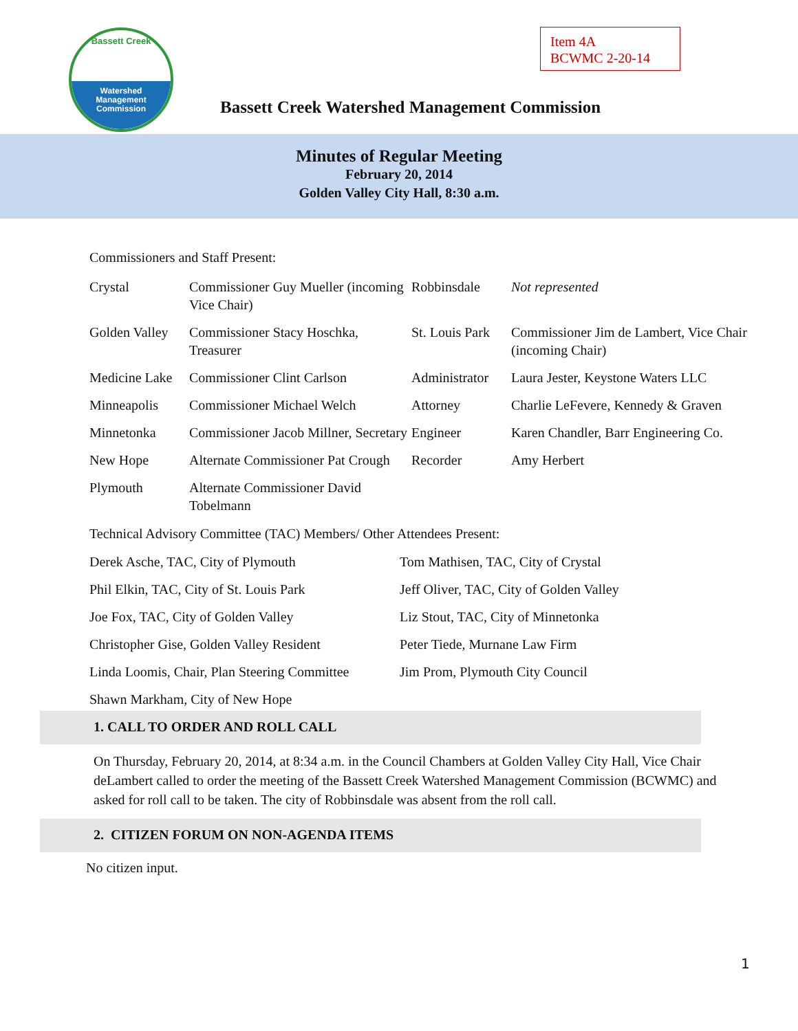Bassett Creek
Watershed
Management
Commission
Item 4A
BCWMC 2-20-14
Bassett Creek Watershed Management Commission
Minutes of Regular Meeting
February 20, 2014
Golden Valley City Hall, 8:30 a.m.
Commissioners and Staff Present:
| Crystal | Commissioner Guy Mueller (incoming Vice Chair) | Robbinsdale | Not represented |
| Golden Valley | Commissioner Stacy Hoschka, Treasurer | St. Louis Park | Commissioner Jim de Lambert, Vice Chair (incoming Chair) |
| Medicine Lake | Commissioner Clint Carlson | Administrator | Laura Jester, Keystone Waters LLC |
| Minneapolis | Commissioner Michael Welch | Attorney | Charlie LeFevere, Kennedy & Graven |
| Minnetonka | Commissioner Jacob Millner, Secretary | Engineer | Karen Chandler, Barr Engineering Co. |
| New Hope | Alternate Commissioner Pat Crough | Recorder | Amy Herbert |
| Plymouth | Alternate Commissioner David Tobelmann | | |
Technical Advisory Committee (TAC) Members/ Other Attendees Present:
| Derek Asche, TAC, City of Plymouth | Tom Mathisen, TAC, City of Crystal |
| Phil Elkin, TAC, City of St. Louis Park | Jeff Oliver, TAC, City of Golden Valley |
| Joe Fox, TAC, City of Golden Valley | Liz Stout, TAC, City of Minnetonka |
| Christopher Gise, Golden Valley Resident | Peter Tiede, Murnane Law Firm |
| Linda Loomis, Chair, Plan Steering Committee | Jim Prom, Plymouth City Council |
| Shawn Markham, City of New Hope | |
1. CALL TO ORDER AND ROLL CALL
On Thursday, February 20, 2014, at 8:34 a.m. in the Council Chambers at Golden Valley City Hall, Vice Chair deLambert called to order the meeting of the Bassett Creek Watershed Management Commission (BCWMC) and asked for roll call to be taken. The city of Robbinsdale was absent from the roll call.
2. CITIZEN FORUM ON NON-AGENDA ITEMS
No citizen input.
1